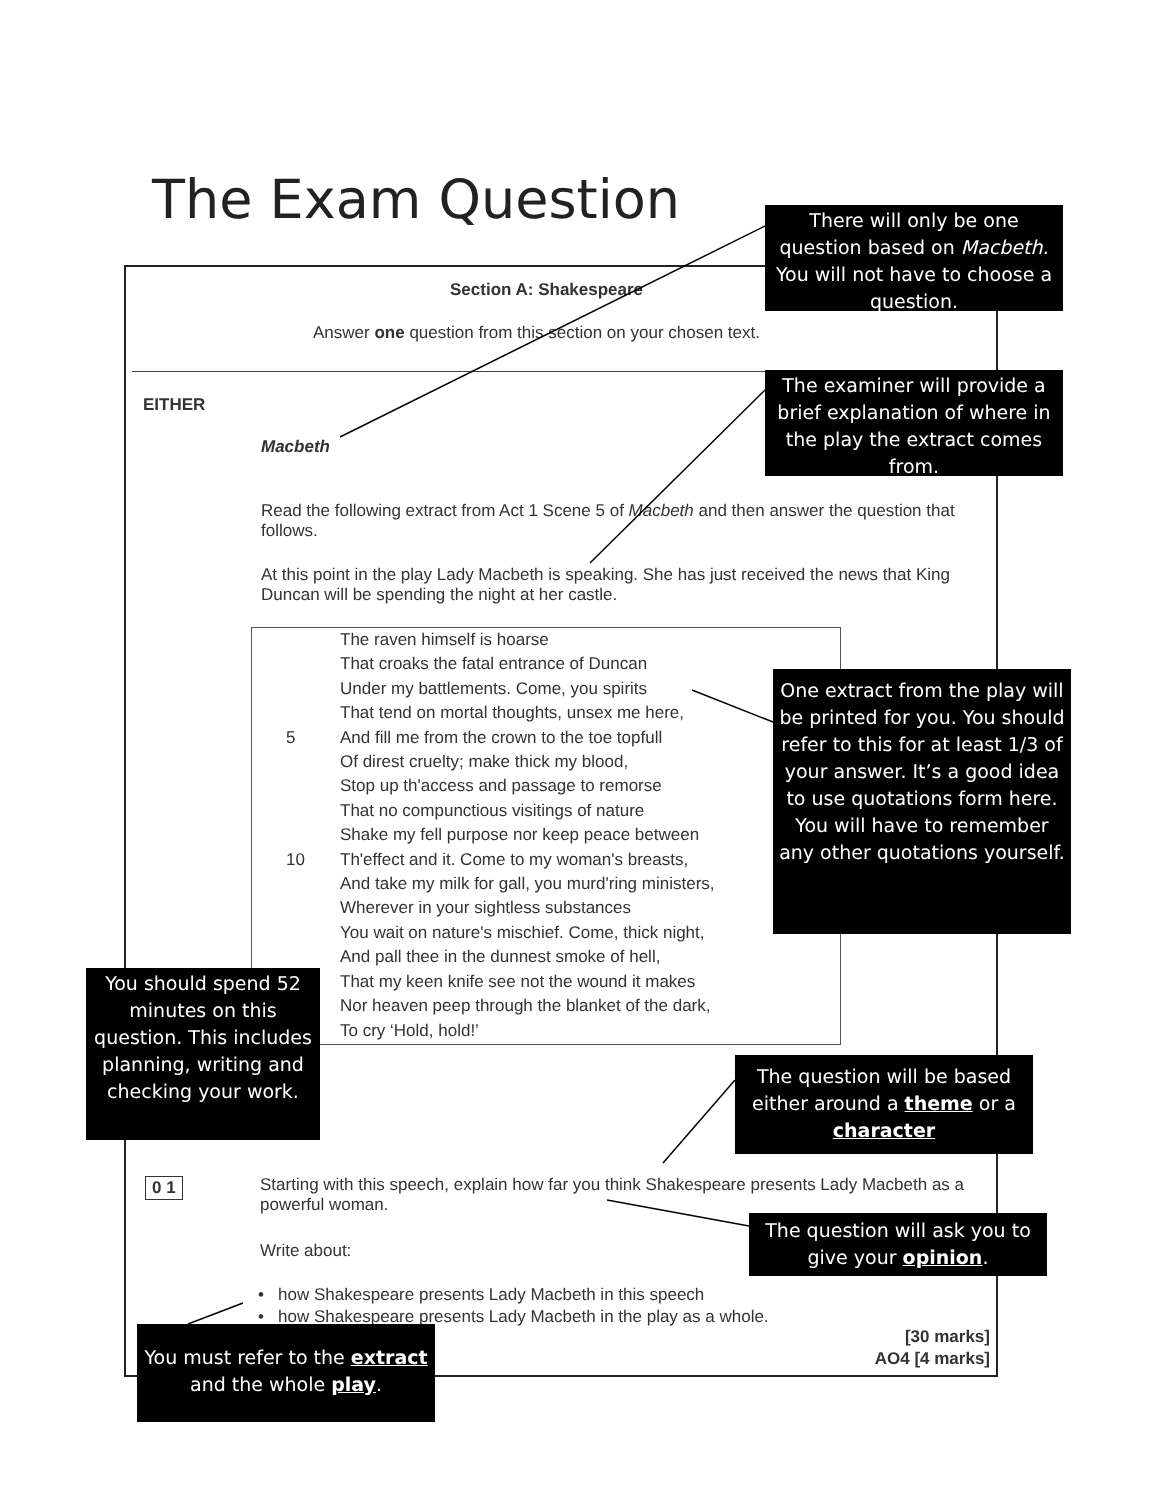The Exam Question
Section A: Shakespeare
Answer one question from this section on your chosen text.
EITHER
Macbeth
Read the following extract from Act 1 Scene 5 of Macbeth and then answer the question that follows.
At this point in the play Lady Macbeth is speaking. She has just received the news that King Duncan will be spending the night at her castle.
The raven himself is hoarse
That croaks the fatal entrance of Duncan
Under my battlements. Come, you spirits
That tend on mortal thoughts, unsex me here,
5 And fill me from the crown to the toe topfull
Of direst cruelty; make thick my blood,
Stop up th'access and passage to remorse
That no compunctious visitings of nature
Shake my fell purpose nor keep peace between
10 Th'effect and it. Come to my woman's breasts,
And take my milk for gall, you murd'ring ministers,
Wherever in your sightless substances
You wait on nature's mischief. Come, thick night,
And pall thee in the dunnest smoke of hell,
That my keen knife see not the wound it makes
Nor heaven peep through the blanket of the dark,
To cry ‘Hold, hold!’
0 1
Starting with this speech, explain how far you think Shakespeare presents Lady Macbeth as a powerful woman.
Write about:
• how Shakespeare presents Lady Macbeth in this speech
• how Shakespeare presents Lady Macbeth in the play as a whole.
[30 marks]
AO4 [4 marks]
There will only be one question based on Macbeth. You will not have to choose a question.
The examiner will provide a brief explanation of where in the play the extract comes from.
One extract from the play will be printed for you. You should refer to this for at least 1/3 of your answer. It’s a good idea to use quotations form here. You will have to remember any other quotations yourself.
You should spend 52 minutes on this question. This includes planning, writing and checking your work.
The question will be based either around a theme or a character
The question will ask you to give your opinion.
You must refer to the extract and the whole play.